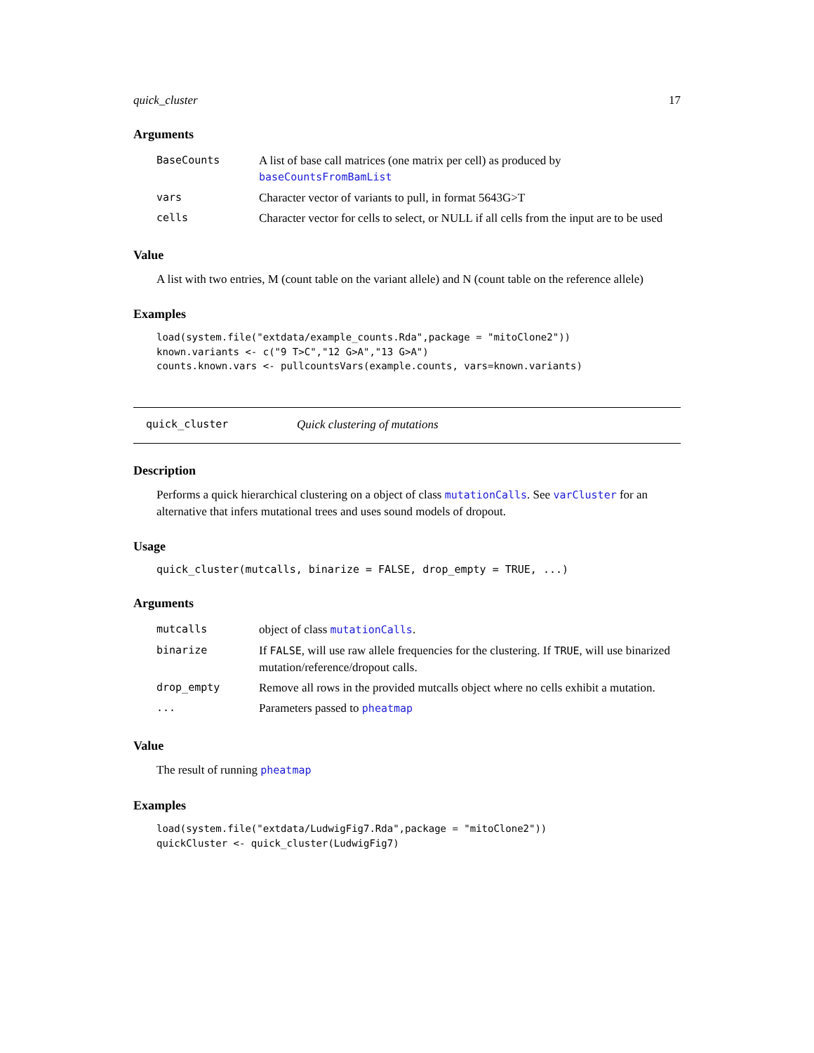quick_cluster 17
Arguments
| BaseCounts | A list of base call matrices (one matrix per cell) as produced by baseCountsFromBamList |
| vars | Character vector of variants to pull, in format 5643G>T |
| cells | Character vector for cells to select, or NULL if all cells from the input are to be used |
Value
A list with two entries, M (count table on the variant allele) and N (count table on the reference allele)
Examples
load(system.file("extdata/example_counts.Rda",package = "mitoClone2"))
known.variants <- c("9 T>C","12 G>A","13 G>A")
counts.known.vars <- pullcountsVars(example.counts, vars=known.variants)
quick_cluster Quick clustering of mutations
Description
Performs a quick hierarchical clustering on a object of class mutationCalls. See varCluster for an alternative that infers mutational trees and uses sound models of dropout.
Usage
quick_cluster(mutcalls, binarize = FALSE, drop_empty = TRUE, ...)
Arguments
| mutcalls | object of class mutationCalls . |
| binarize | If FALSE , will use raw allele frequencies for the clustering. If TRUE , will use binarized mutation/reference/dropout calls. |
| drop_empty | Remove all rows in the provided mutcalls object where no cells exhibit a mutation. |
| ... | Parameters passed to pheatmap |
Value
The result of running pheatmap
Examples
load(system.file("extdata/LudwigFig7.Rda",package = "mitoClone2"))
quickCluster <- quick_cluster(LudwigFig7)